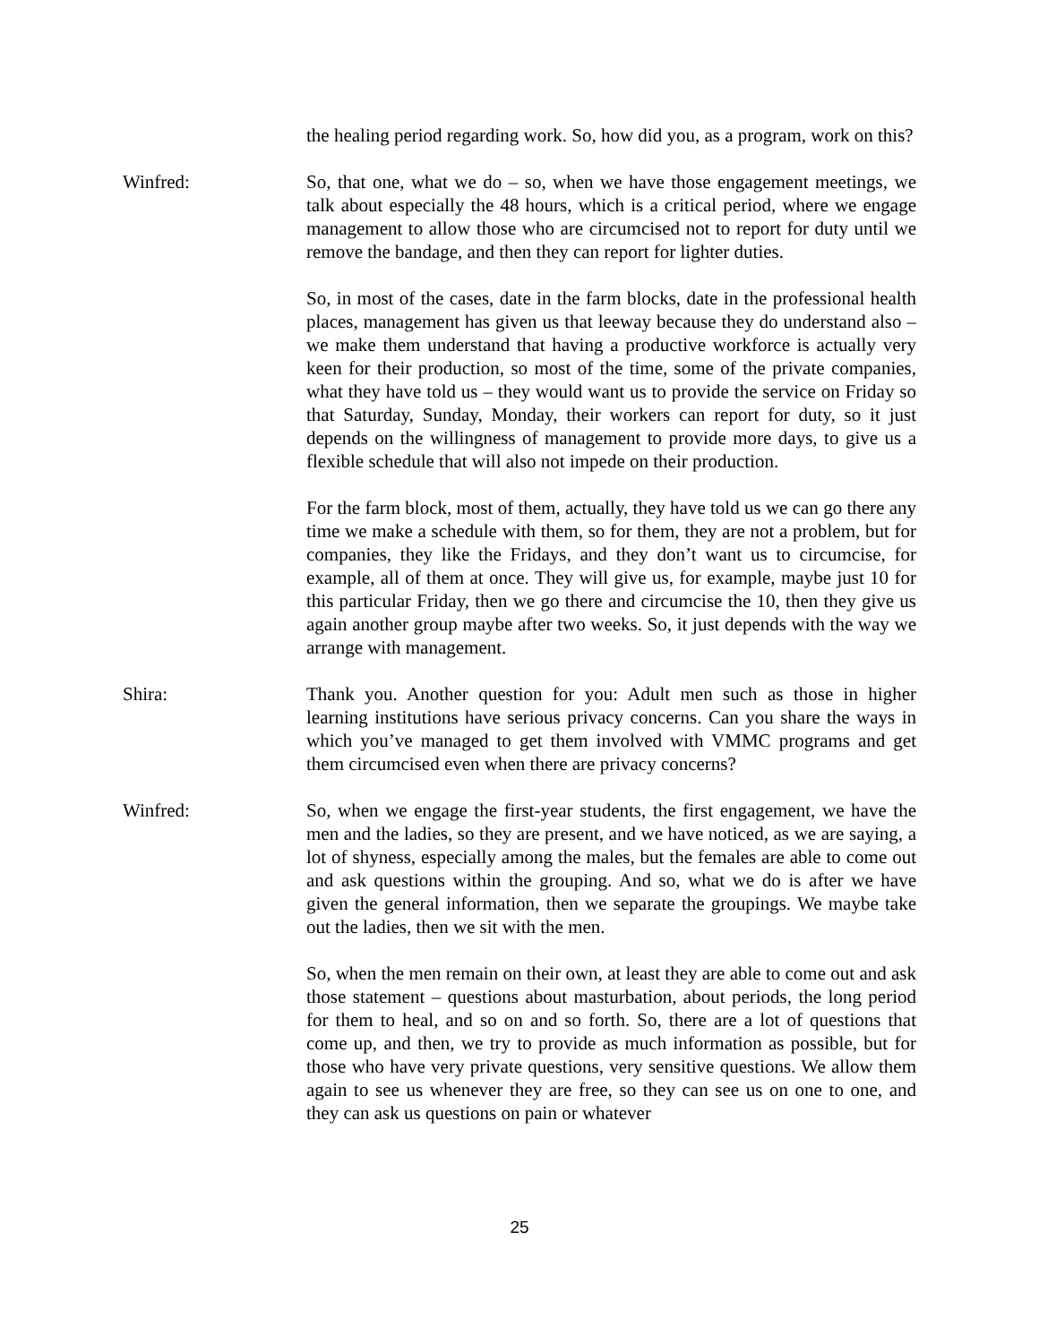the healing period regarding work. So, how did you, as a program, work on this?
Winfred: So, that one, what we do – so, when we have those engagement meetings, we talk about especially the 48 hours, which is a critical period, where we engage management to allow those who are circumcised not to report for duty until we remove the bandage, and then they can report for lighter duties.
So, in most of the cases, date in the farm blocks, date in the professional health places, management has given us that leeway because they do understand also – we make them understand that having a productive workforce is actually very keen for their production, so most of the time, some of the private companies, what they have told us – they would want us to provide the service on Friday so that Saturday, Sunday, Monday, their workers can report for duty, so it just depends on the willingness of management to provide more days, to give us a flexible schedule that will also not impede on their production.
For the farm block, most of them, actually, they have told us we can go there any time we make a schedule with them, so for them, they are not a problem, but for companies, they like the Fridays, and they don’t want us to circumcise, for example, all of them at once. They will give us, for example, maybe just 10 for this particular Friday, then we go there and circumcise the 10, then they give us again another group maybe after two weeks. So, it just depends with the way we arrange with management.
Shira: Thank you. Another question for you: Adult men such as those in higher learning institutions have serious privacy concerns. Can you share the ways in which you’ve managed to get them involved with VMMC programs and get them circumcised even when there are privacy concerns?
Winfred: So, when we engage the first-year students, the first engagement, we have the men and the ladies, so they are present, and we have noticed, as we are saying, a lot of shyness, especially among the males, but the females are able to come out and ask questions within the grouping. And so, what we do is after we have given the general information, then we separate the groupings. We maybe take out the ladies, then we sit with the men.
So, when the men remain on their own, at least they are able to come out and ask those statement – questions about masturbation, about periods, the long period for them to heal, and so on and so forth. So, there are a lot of questions that come up, and then, we try to provide as much information as possible, but for those who have very private questions, very sensitive questions. We allow them again to see us whenever they are free, so they can see us on one to one, and they can ask us questions on pain or whatever
25